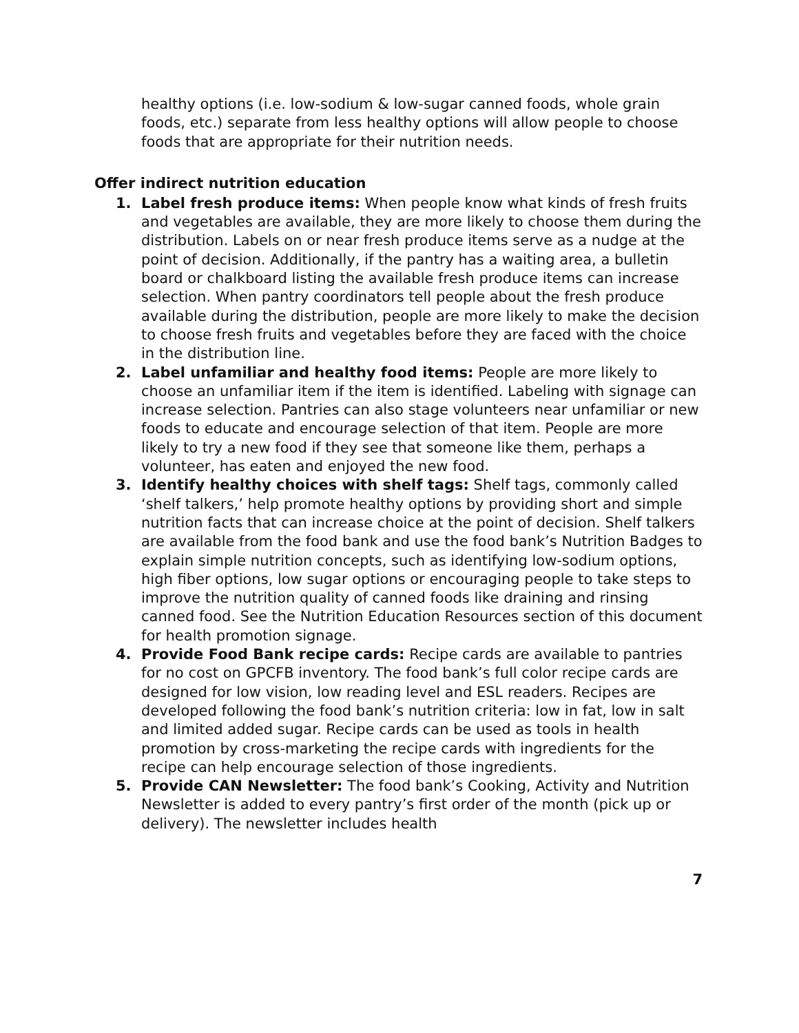healthy options (i.e. low-sodium & low-sugar canned foods, whole grain foods, etc.) separate from less healthy options will allow people to choose foods that are appropriate for their nutrition needs.
Offer indirect nutrition education
1. Label fresh produce items: When people know what kinds of fresh fruits and vegetables are available, they are more likely to choose them during the distribution. Labels on or near fresh produce items serve as a nudge at the point of decision. Additionally, if the pantry has a waiting area, a bulletin board or chalkboard listing the available fresh produce items can increase selection. When pantry coordinators tell people about the fresh produce available during the distribution, people are more likely to make the decision to choose fresh fruits and vegetables before they are faced with the choice in the distribution line.
2. Label unfamiliar and healthy food items: People are more likely to choose an unfamiliar item if the item is identified. Labeling with signage can increase selection. Pantries can also stage volunteers near unfamiliar or new foods to educate and encourage selection of that item. People are more likely to try a new food if they see that someone like them, perhaps a volunteer, has eaten and enjoyed the new food.
3. Identify healthy choices with shelf tags: Shelf tags, commonly called ‘shelf talkers,’ help promote healthy options by providing short and simple nutrition facts that can increase choice at the point of decision. Shelf talkers are available from the food bank and use the food bank’s Nutrition Badges to explain simple nutrition concepts, such as identifying low-sodium options, high fiber options, low sugar options or encouraging people to take steps to improve the nutrition quality of canned foods like draining and rinsing canned food. See the Nutrition Education Resources section of this document for health promotion signage.
4. Provide Food Bank recipe cards: Recipe cards are available to pantries for no cost on GPCFB inventory. The food bank’s full color recipe cards are designed for low vision, low reading level and ESL readers. Recipes are developed following the food bank’s nutrition criteria: low in fat, low in salt and limited added sugar. Recipe cards can be used as tools in health promotion by cross-marketing the recipe cards with ingredients for the recipe can help encourage selection of those ingredients.
5. Provide CAN Newsletter: The food bank’s Cooking, Activity and Nutrition Newsletter is added to every pantry’s first order of the month (pick up or delivery). The newsletter includes health
7